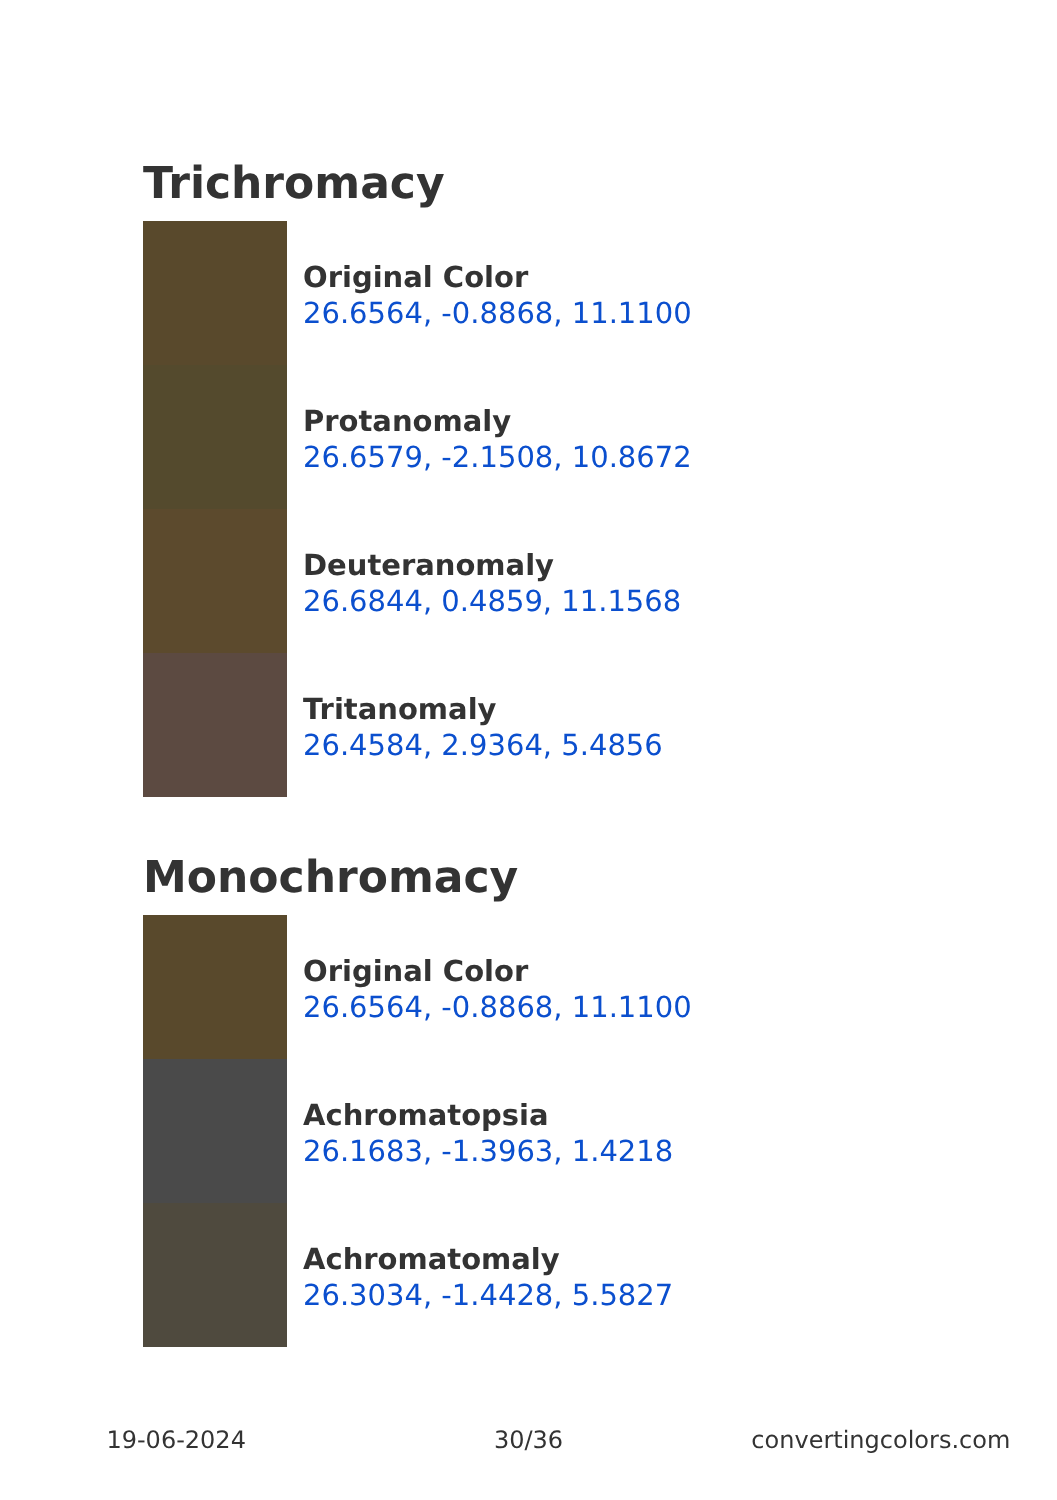Trichromacy
Original Color
26.6564, -0.8868, 11.1100
Protanomaly
26.6579, -2.1508, 10.8672
Deuteranomaly
26.6844, 0.4859, 11.1568
Tritanomaly
26.4584, 2.9364, 5.4856
Monochromacy
Original Color
26.6564, -0.8868, 11.1100
Achromatopsia
26.1683, -1.3963, 1.4218
Achromatomaly
26.3034, -1.4428, 5.5827
19-06-2024 30/36 convertingcolors.com